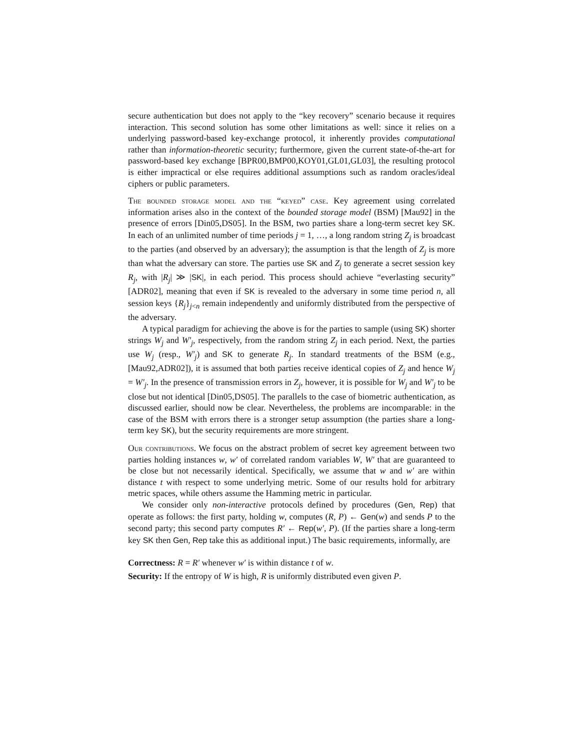secure authentication but does not apply to the “key recovery” scenario because it requires interaction. This second solution has some other limitations as well: since it relies on a underlying password-based key-exchange protocol, it inherently provides computational rather than information-theoretic security; furthermore, given the current state-of-the-art for password-based key exchange [BPR00,BMP00,KOY01,GL01,GL03], the resulting protocol is either impractical or else requires additional assumptions such as random oracles/ideal ciphers or public parameters.
The bounded storage model and the “keyed” case. Key agreement using correlated information arises also in the context of the bounded storage model (BSM) [Mau92] in the presence of errors [Din05,DS05]. In the BSM, two parties share a long-term secret key SK. In each of an unlimited number of time periods j = 1, …, a long random string Z<sub>j</sub> is broadcast to the parties (and observed by an adversary); the assumption is that the length of Z<sub>j</sub> is more than what the adversary can store. The parties use SK and Z<sub>j</sub> to generate a secret session key R<sub>j</sub>, with |R<sub>j</sub>| ≫ |SK|, in each period. This process should achieve “everlasting security” [ADR02], meaning that even if SK is revealed to the adversary in some time period n, all session keys {R<sub>j</sub>}<sub>j<n</sub> remain independently and uniformly distributed from the perspective of the adversary.
A typical paradigm for achieving the above is for the parties to sample (using SK) shorter strings W<sub>j</sub> and W′<sub>j</sub>, respectively, from the random string Z<sub>j</sub> in each period. Next, the parties use W<sub>j</sub> (resp., W′<sub>j</sub>) and SK to generate R<sub>j</sub>. In standard treatments of the BSM (e.g., [Mau92,ADR02]), it is assumed that both parties receive identical copies of Z<sub>j</sub> and hence W<sub>j</sub> = W′<sub>j</sub>. In the presence of transmission errors in Z<sub>j</sub>, however, it is possible for W<sub>j</sub> and W′<sub>j</sub> to be close but not identical [Din05,DS05]. The parallels to the case of biometric authentication, as discussed earlier, should now be clear. Nevertheless, the problems are incomparable: in the case of the BSM with errors there is a stronger setup assumption (the parties share a long-term key SK), but the security requirements are more stringent.
Our contributions. We focus on the abstract problem of secret key agreement between two parties holding instances w, w′ of correlated random variables W, W′ that are guaranteed to be close but not necessarily identical. Specifically, we assume that w and w′ are within distance t with respect to some underlying metric. Some of our results hold for arbitrary metric spaces, while others assume the Hamming metric in particular.
We consider only non-interactive protocols defined by procedures (Gen, Rep) that operate as follows: the first party, holding w, computes (R, P) ← Gen(w) and sends P to the second party; this second party computes R′ ← Rep(w′, P). (If the parties share a long-term key SK then Gen, Rep take this as additional input.) The basic requirements, informally, are
Correctness: R = R′ whenever w′ is within distance t of w.
Security: If the entropy of W is high, R is uniformly distributed even given P.